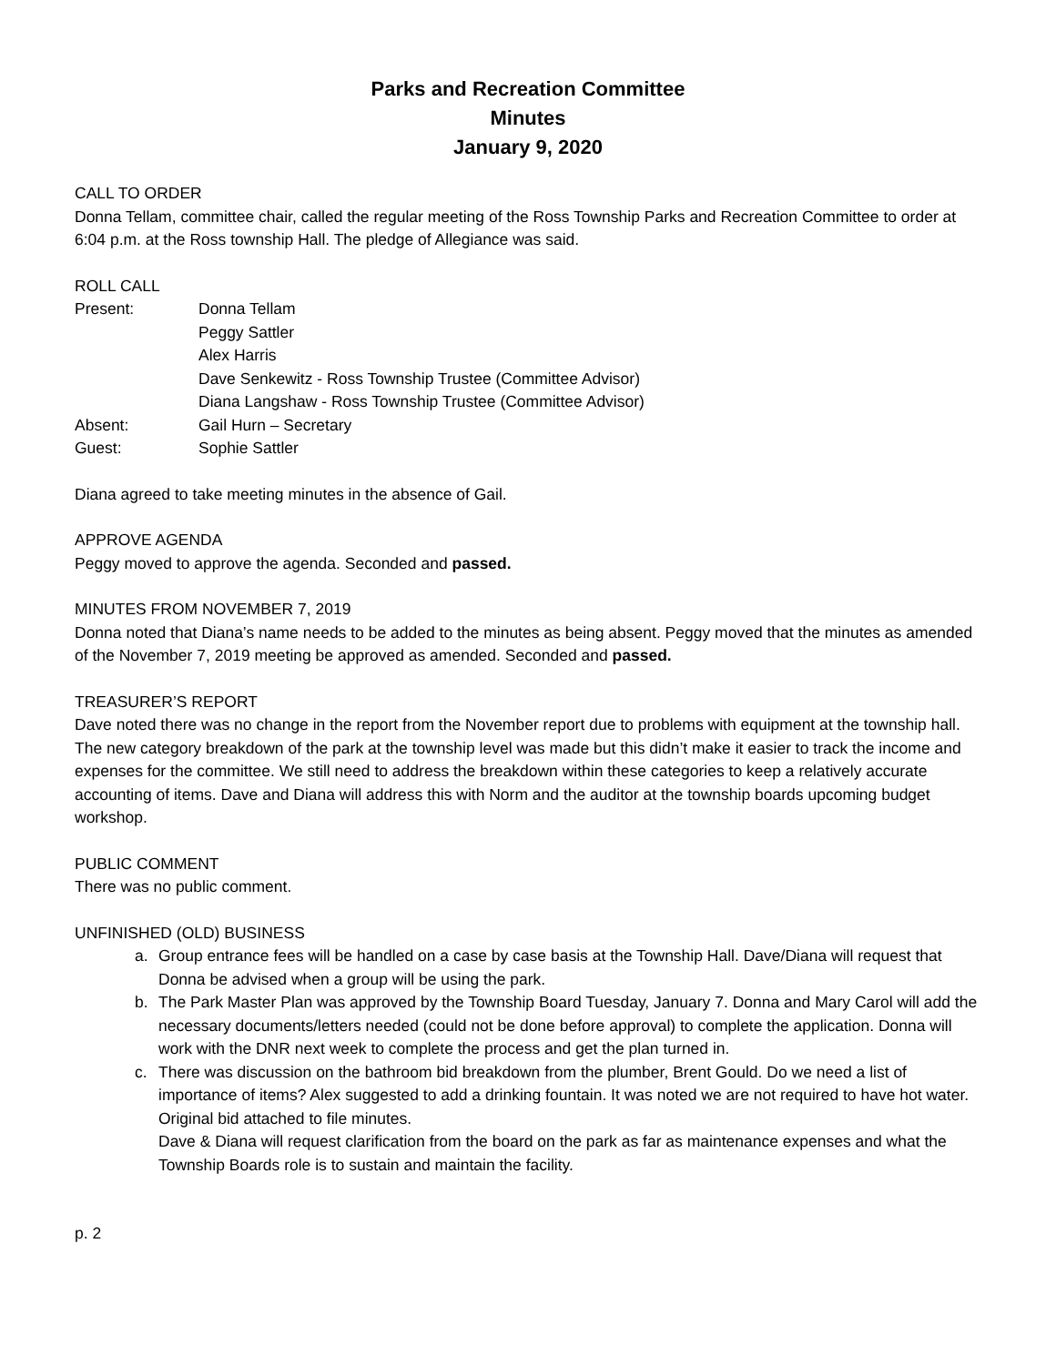Parks and Recreation Committee
Minutes
January 9, 2020
CALL TO ORDER
Donna Tellam, committee chair, called the regular meeting of the Ross Township Parks and Recreation Committee to order at 6:04 p.m. at the Ross township Hall. The pledge of Allegiance was said.
ROLL CALL
| Present: | Donna Tellam |
| | Peggy Sattler |
| | Alex Harris |
| | Dave Senkewitz - Ross Township Trustee (Committee Advisor) |
| | Diana Langshaw - Ross Township Trustee (Committee Advisor) |
| Absent: | Gail Hurn – Secretary |
| Guest: | Sophie Sattler |
Diana agreed to take meeting minutes in the absence of Gail.
APPROVE AGENDA
Peggy moved to approve the agenda. Seconded and passed.
MINUTES FROM NOVEMBER 7, 2019
Donna noted that Diana’s name needs to be added to the minutes as being absent. Peggy moved that the minutes as amended of the November 7, 2019 meeting be approved as amended. Seconded and passed.
TREASURER’S REPORT
Dave noted there was no change in the report from the November report due to problems with equipment at the township hall. The new category breakdown of the park at the township level was made but this didn’t make it easier to track the income and expenses for the committee. We still need to address the breakdown within these categories to keep a relatively accurate accounting of items. Dave and Diana will address this with Norm and the auditor at the township boards upcoming budget workshop.
PUBLIC COMMENT
There was no public comment.
UNFINISHED (OLD) BUSINESS
a. Group entrance fees will be handled on a case by case basis at the Township Hall. Dave/Diana will request that Donna be advised when a group will be using the park.
b. The Park Master Plan was approved by the Township Board Tuesday, January 7. Donna and Mary Carol will add the necessary documents/letters needed (could not be done before approval) to complete the application. Donna will work with the DNR next week to complete the process and get the plan turned in.
c. There was discussion on the bathroom bid breakdown from the plumber, Brent Gould. Do we need a list of importance of items? Alex suggested to add a drinking fountain. It was noted we are not required to have hot water. Original bid attached to file minutes.
Dave & Diana will request clarification from the board on the park as far as maintenance expenses and what the Township Boards role is to sustain and maintain the facility.
p. 2